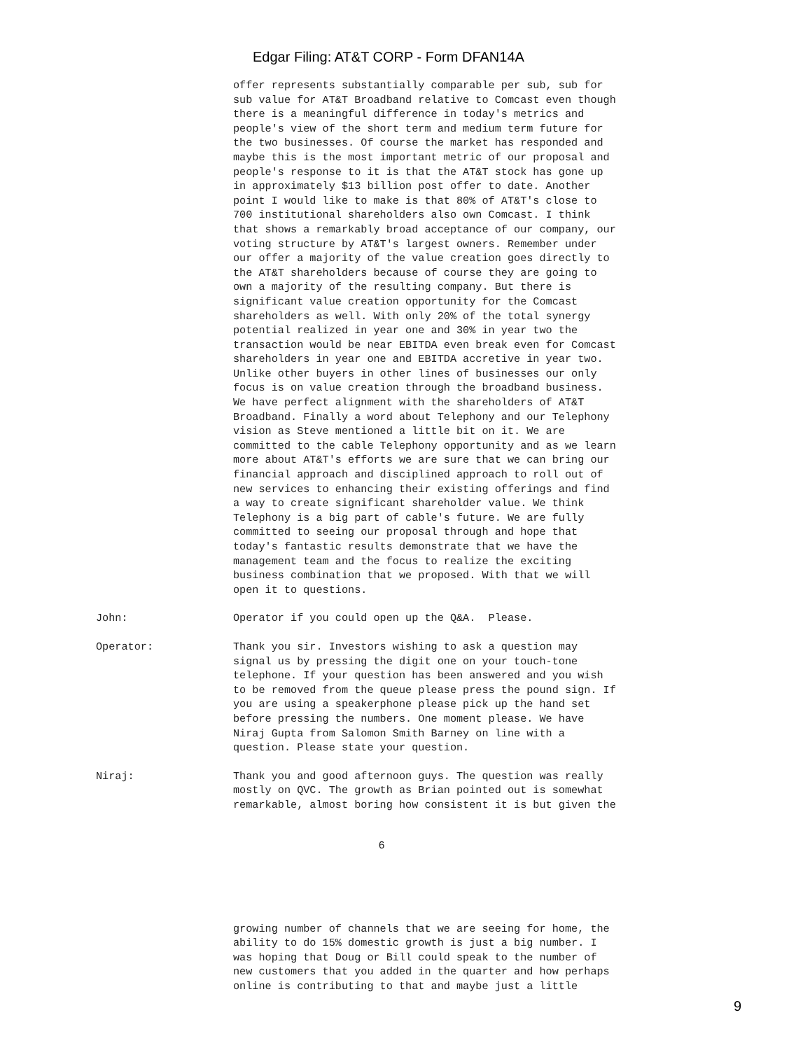Edgar Filing: AT&T CORP - Form DFAN14A
offer represents substantially comparable per sub, sub for sub value for AT&T Broadband relative to Comcast even though there is a meaningful difference in today's metrics and people's view of the short term and medium term future for the two businesses. Of course the market has responded and maybe this is the most important metric of our proposal and people's response to it is that the AT&T stock has gone up in approximately $13 billion post offer to date. Another point I would like to make is that 80% of AT&T's close to 700 institutional shareholders also own Comcast. I think that shows a remarkably broad acceptance of our company, our voting structure by AT&T's largest owners. Remember under our offer a majority of the value creation goes directly to the AT&T shareholders because of course they are going to own a majority of the resulting company. But there is significant value creation opportunity for the Comcast shareholders as well. With only 20% of the total synergy potential realized in year one and 30% in year two the transaction would be near EBITDA even break even for Comcast shareholders in year one and EBITDA accretive in year two. Unlike other buyers in other lines of businesses our only focus is on value creation through the broadband business. We have perfect alignment with the shareholders of AT&T Broadband. Finally a word about Telephony and our Telephony vision as Steve mentioned a little bit on it. We are committed to the cable Telephony opportunity and as we learn more about AT&T's efforts we are sure that we can bring our financial approach and disciplined approach to roll out of new services to enhancing their existing offerings and find a way to create significant shareholder value. We think Telephony is a big part of cable's future. We are fully committed to seeing our proposal through and hope that today's fantastic results demonstrate that we have the management team and the focus to realize the exciting business combination that we proposed. With that we will open it to questions.
John: Operator if you could open up the Q&A. Please.
Operator: Thank you sir. Investors wishing to ask a question may signal us by pressing the digit one on your touch-tone telephone. If your question has been answered and you wish to be removed from the queue please press the pound sign. If you are using a speakerphone please pick up the hand set before pressing the numbers. One moment please. We have Niraj Gupta from Salomon Smith Barney on line with a question. Please state your question.
Niraj: Thank you and good afternoon guys. The question was really mostly on QVC. The growth as Brian pointed out is somewhat remarkable, almost boring how consistent it is but given the
6
growing number of channels that we are seeing for home, the ability to do 15% domestic growth is just a big number. I was hoping that Doug or Bill could speak to the number of new customers that you added in the quarter and how perhaps online is contributing to that and maybe just a little
9